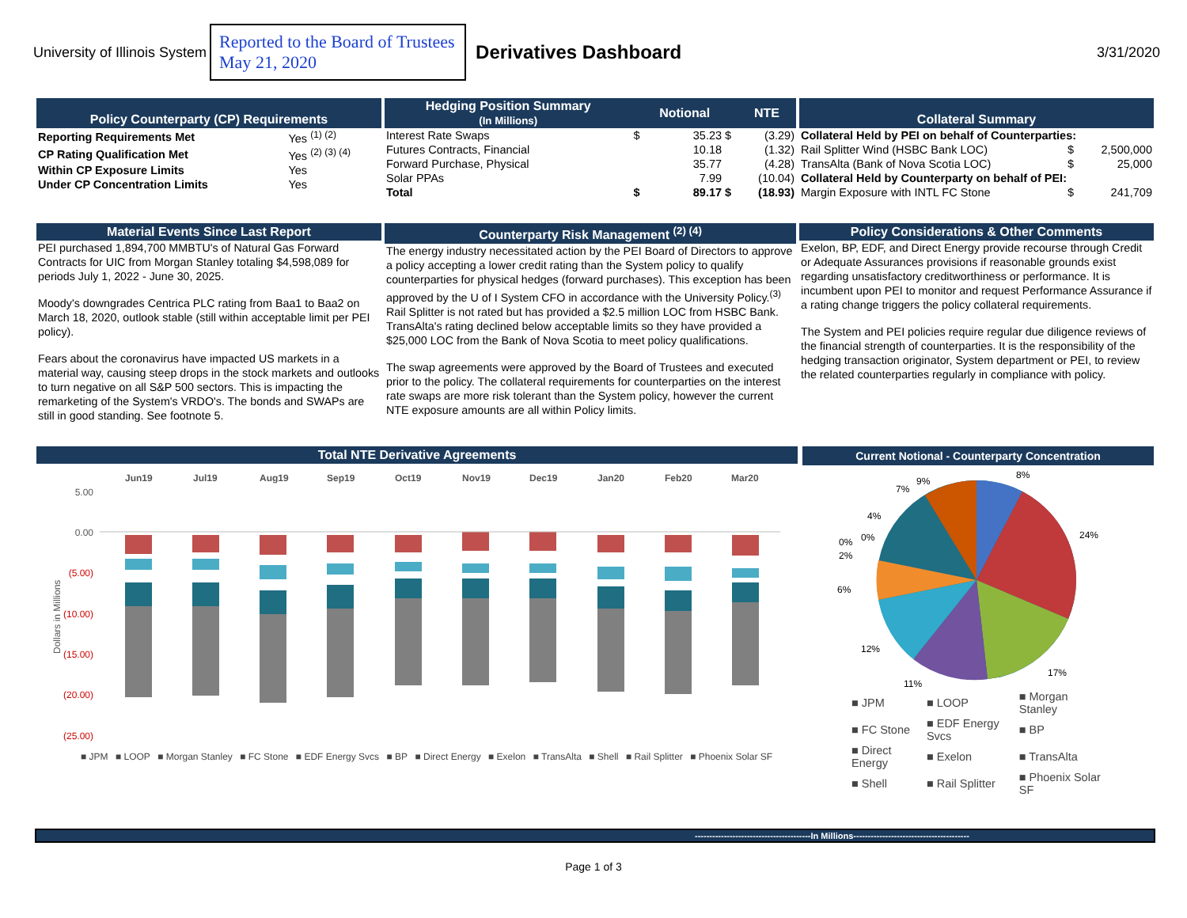University of Illinois System
Reported to the Board of Trustees
May 21, 2020
Derivatives Dashboard 3/31/2020
Policy Counterparty (CP) Requirements
| Reporting Requirements Met | Yes <sup>(1) (2)</sup> |
| CP Rating Qualification Met | Yes <sup>(2) (3) (4)</sup> |
| Within CP Exposure Limits | Yes |
| Under CP Concentration Limits | Yes |
| Hedging Position Summary (In Millions) | | Notional | | NTE |
| --- | --- | --- | --- | --- |
| Interest Rate Swaps | $ | 35.23 | $ | (3.29) |
| Futures Contracts, Financial | | 10.18 | | (1.32) |
| Forward Purchase, Physical | | 35.77 | | (4.28) |
| Solar PPAs | | 7.99 | | (10.04) |
| Total | $ | 89.17 | $ | (18.93) |
Collateral Summary
| Collateral Held by PEI on behalf of Counterparties: | | |
| Rail Splitter Wind (HSBC Bank LOC) | $ | 2,500,000 |
| TransAlta (Bank of Nova Scotia LOC) | $ | 25,000 |
| Collateral Held by Counterparty on behalf of PEI: | | |
| Margin Exposure with INTL FC Stone | $ | 241,709 |
Material Events Since Last Report
PEI purchased 1,894,700 MMBTU's of Natural Gas Forward Contracts for UIC from Morgan Stanley totaling $4,598,089 for periods July 1, 2022 - June 30, 2025.
Moody's downgrades Centrica PLC rating from Baa1 to Baa2 on March 18, 2020, outlook stable (still within acceptable limit per PEI policy).
Fears about the coronavirus have impacted US markets in a material way, causing steep drops in the stock markets and outlooks to turn negative on all S&P 500 sectors. This is impacting the remarketing of the System's VRDO's. The bonds and SWAPs are still in good standing. See footnote 5.
Counterparty Risk Management <sup>(2) (4)</sup>
The energy industry necessitated action by the PEI Board of Directors to approve a policy accepting a lower credit rating than the System policy to qualify counterparties for physical hedges (forward purchases). This exception has been approved by the U of I System CFO in accordance with the University Policy.<sup>(3)</sup> Rail Splitter is not rated but has provided a $2.5 million LOC from HSBC Bank. TransAlta's rating declined below acceptable limits so they have provided a $25,000 LOC from the Bank of Nova Scotia to meet policy qualifications.
The swap agreements were approved by the Board of Trustees and executed prior to the policy. The collateral requirements for counterparties on the interest rate swaps are more risk tolerant than the System policy, however the current NTE exposure amounts are all within Policy limits.
Policy Considerations & Other Comments
Exelon, BP, EDF, and Direct Energy provide recourse through Credit or Adequate Assurances provisions if reasonable grounds exist regarding unsatisfactory creditworthiness or performance. It is incumbent upon PEI to monitor and request Performance Assurance if a rating change triggers the policy collateral requirements.
The System and PEI policies require regular due diligence reviews of the financial strength of counterparties. It is the responsibility of the hedging transaction originator, System department or PEI, to review the related counterparties regularly in compliance with policy.
Total NTE Derivative Agreements
Jun19
Jul19
Aug19
Sep19
Oct19
Nov19
Dec19
Jan20
Feb20
Mar20
5.00
0.00
(5.00)
(10.00)
(15.00)
(20.00)
(25.00)
Dollars in Millions
■ JPM ■ LOOP ■ Morgan Stanley ■ FC Stone ■ EDF Energy Svcs ■ BP ■ Direct Energy ■ Exelon ■ TransAlta ■ Shell ■ Rail Splitter ■ Phoenix Solar SF
Current Notional - Counterparty Concentration
8%
24%
17%
11%
12%
6%
2%
0%
0%
4%
7%
9%
| ■ JPM | ■ LOOP | ■ Morgan Stanley |
| ■ FC Stone | ■ EDF Energy Svcs | ■ BP |
| ■ Direct Energy | ■ Exelon | ■ TransAlta |
| ■ Shell | ■ Rail Splitter | ■ Phoenix Solar SF |
----------------------------------------In Millions----------------------------------------
Page 1 of 3